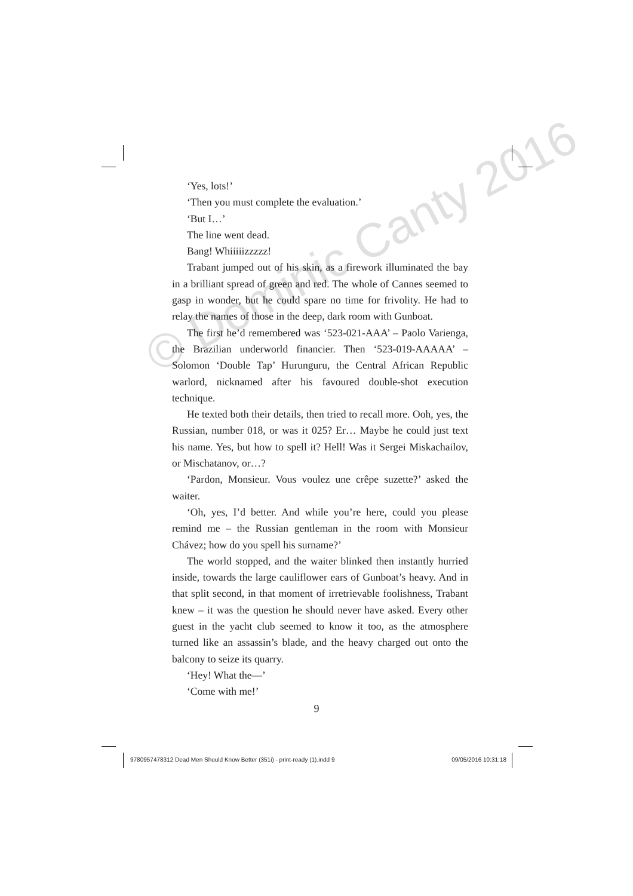© Dominic Canty 2016
‘Yes, lots!’
‘Then you must complete the evaluation.’
‘But I…’
The line went dead.
Bang! Whiiiiizzzzz!
Trabant jumped out of his skin, as a firework illuminated the bay in a brilliant spread of green and red. The whole of Cannes seemed to gasp in wonder, but he could spare no time for frivolity. He had to relay the names of those in the deep, dark room with Gunboat.
The first he’d remembered was ‘523-021-AAA’ – Paolo Varienga, the Brazilian underworld financier. Then ‘523-019-AAAAA’ – Solomon ‘Double Tap’ Hurunguru, the Central African Republic warlord, nicknamed after his favoured double-shot execution technique.
He texted both their details, then tried to recall more. Ooh, yes, the Russian, number 018, or was it 025? Er… Maybe he could just text his name. Yes, but how to spell it? Hell! Was it Sergei Miskachailov, or Mischatanov, or…?
‘Pardon, Monsieur. Vous voulez une crêpe suzette?’ asked the waiter.
‘Oh, yes, I’d better. And while you’re here, could you please remind me – the Russian gentleman in the room with Monsieur Chávez; how do you spell his surname?’
The world stopped, and the waiter blinked then instantly hurried inside, towards the large cauliflower ears of Gunboat’s heavy. And in that split second, in that moment of irretrievable foolishness, Trabant knew – it was the question he should never have asked. Every other guest in the yacht club seemed to know it too, as the atmosphere turned like an assassin’s blade, and the heavy charged out onto the balcony to seize its quarry.
‘Hey! What the—’
‘Come with me!’
9
9780957478312 Dead Men Should Know Better (351i) - print-ready (1).indd 9 09/05/2016 10:31:18